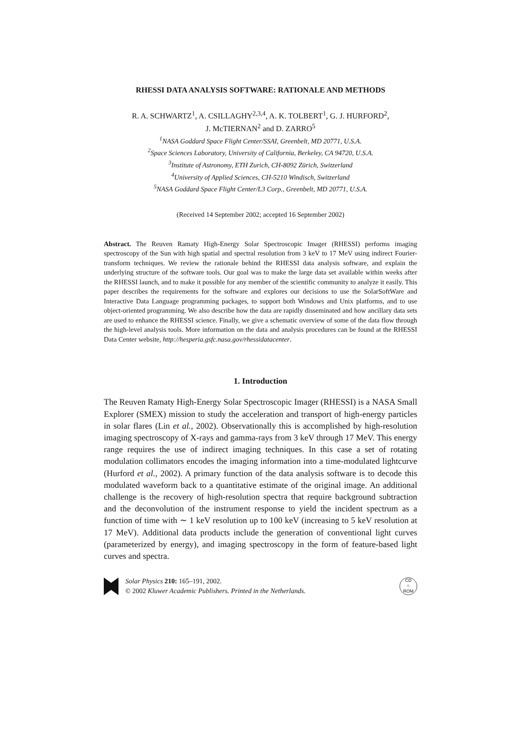RHESSI DATA ANALYSIS SOFTWARE: RATIONALE AND METHODS
R. A. SCHWARTZ<sup>1</sup>, A. CSILLAGHY<sup>2,3,4</sup>, A. K. TOLBERT<sup>1</sup>, G. J. HURFORD<sup>2</sup>,
J. McTIERNAN<sup>2</sup> and D. ZARRO<sup>5</sup>
<sup>1</sup> NASA Goddard Space Flight Center/SSAI, Greenbelt, MD 20771, U.S.A.
<sup>2</sup> Space Sciences Laboratory, University of California, Berkeley, CA 94720, U.S.A.
<sup>3</sup> Institute of Astronomy, ETH Zurich, CH-8092 Zürich, Switzerland
<sup>4</sup> University of Applied Sciences, CH-5210 Windisch, Switzerland
<sup>5</sup> NASA Goddard Space Flight Center/L3 Corp., Greenbelt, MD 20771, U.S.A.
(Received 14 September 2002; accepted 16 September 2002)
Abstract. The Reuven Ramaty High-Energy Solar Spectroscopic Imager (RHESSI) performs imaging spectroscopy of the Sun with high spatial and spectral resolution from 3 keV to 17 MeV using indirect Fourier-transform techniques. We review the rationale behind the RHESSI data analysis software, and explain the underlying structure of the software tools. Our goal was to make the large data set available within weeks after the RHESSI launch, and to make it possible for any member of the scientific community to analyze it easily. This paper describes the requirements for the software and explores our decisions to use the SolarSoftWare and Interactive Data Language programming packages, to support both Windows and Unix platforms, and to use object-oriented programming. We also describe how the data are rapidly disseminated and how ancillary data sets are used to enhance the RHESSI science. Finally, we give a schematic overview of some of the data flow through the high-level analysis tools. More information on the data and analysis procedures can be found at the RHESSI Data Center website, http://hesperia.gsfc.nasa.gov/rhessidatacenter.
1. Introduction
The Reuven Ramaty High-Energy Solar Spectroscopic Imager (RHESSI) is a NASA Small Explorer (SMEX) mission to study the acceleration and transport of high-energy particles in solar flares (Lin et al., 2002). Observationally this is accomplished by high-resolution imaging spectroscopy of X-rays and gamma-rays from 3 keV through 17 MeV. This energy range requires the use of indirect imaging techniques. In this case a set of rotating modulation collimators encodes the imaging information into a time-modulated lightcurve (Hurford et al., 2002). A primary function of the data analysis software is to decode this modulated waveform back to a quantitative estimate of the original image. An additional challenge is the recovery of high-resolution spectra that require background subtraction and the deconvolution of the instrument response to yield the incident spectrum as a function of time with ∼ 1 keV resolution up to 100 keV (increasing to 5 keV resolution at 17 MeV). Additional data products include the generation of conventional light curves (parameterized by energy), and imaging spectroscopy in the form of feature-based light curves and spectra.
Solar Physics 210: 165–191, 2002.
© 2002 Kluwer Academic Publishers. Printed in the Netherlands.
CD
○
ROM